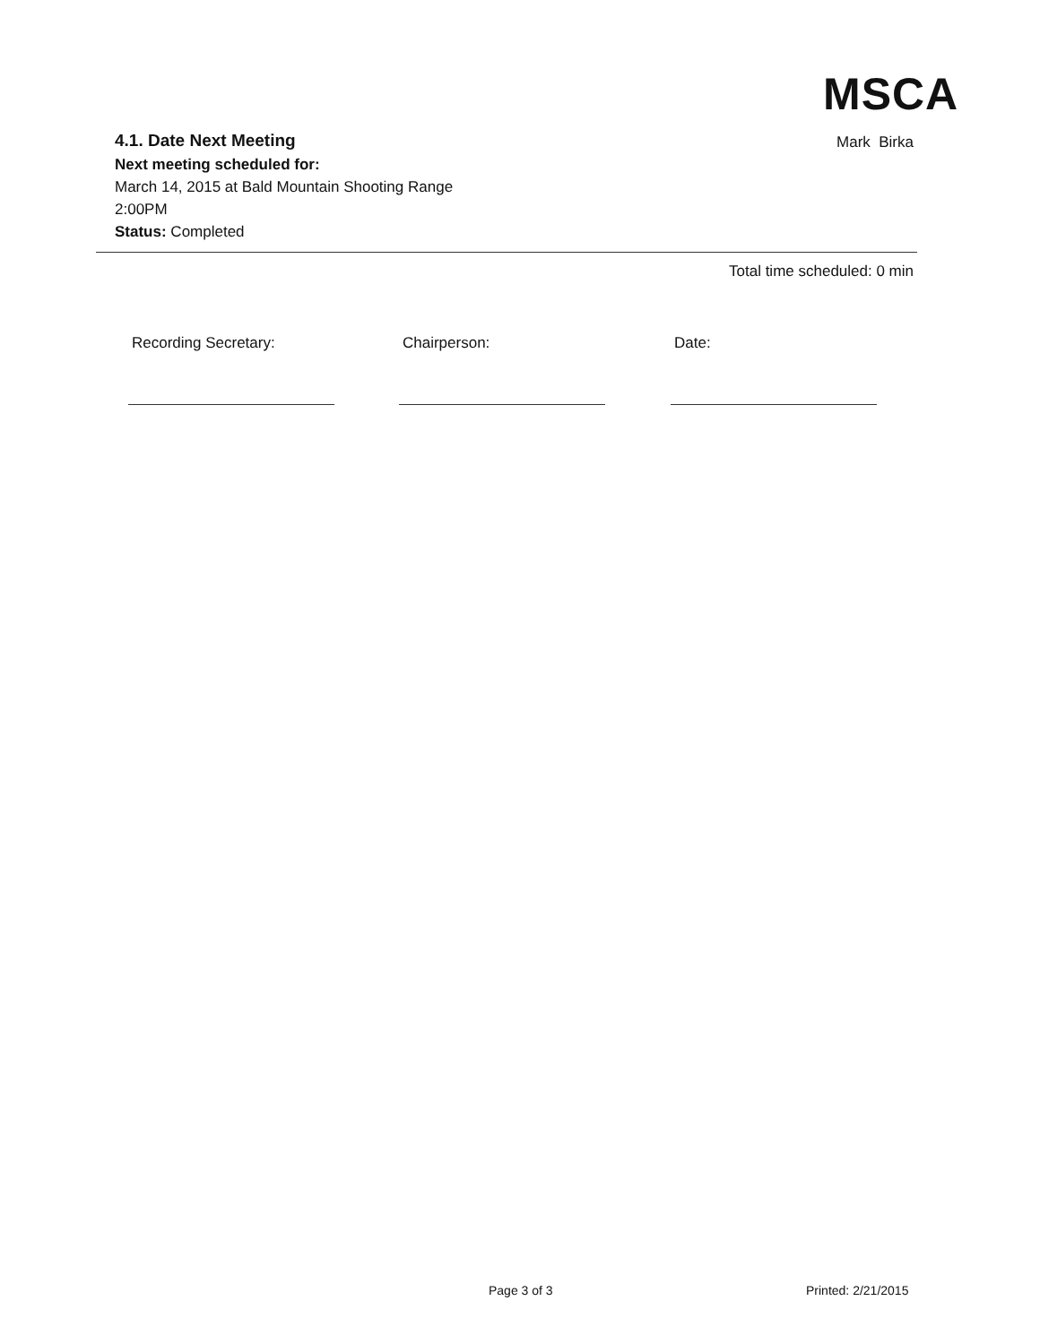MSCA
4.1. Date Next Meeting
Mark Birka
Next meeting scheduled for:
March 14, 2015 at Bald Mountain Shooting Range
2:00PM
Status: Completed
Total time scheduled: 0 min
Recording Secretary: Chairperson: Date:
Page 3 of 3 Printed: 2/21/2015